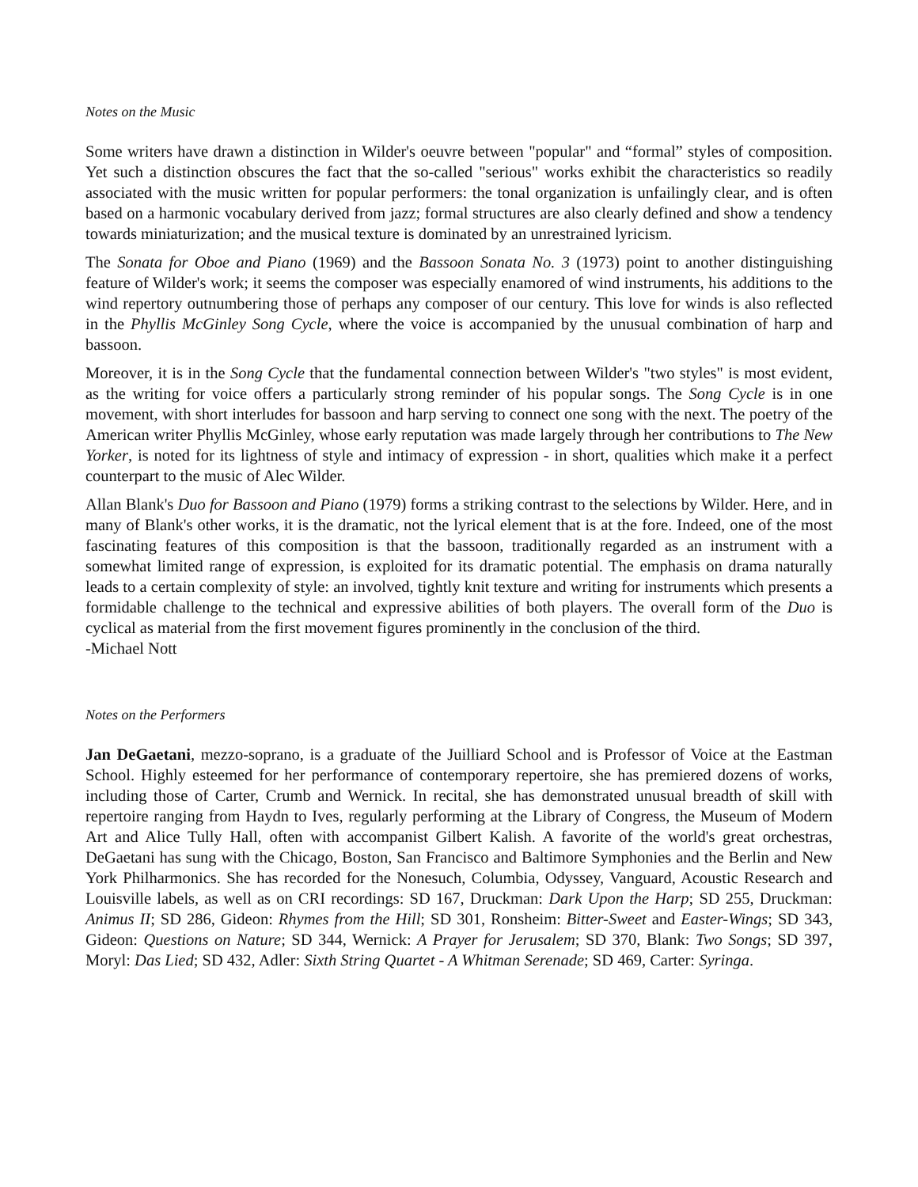Notes on the Music
Some writers have drawn a distinction in Wilder's oeuvre between "popular" and “formal” styles of composition. Yet such a distinction obscures the fact that the so-called "serious" works exhibit the characteristics so readily associated with the music written for popular performers: the tonal organization is unfailingly clear, and is often based on a harmonic vocabulary derived from jazz; formal structures are also clearly defined and show a tendency towards miniaturization; and the musical texture is dominated by an unrestrained lyricism.
The Sonata for Oboe and Piano (1969) and the Bassoon Sonata No. 3 (1973) point to another distinguishing feature of Wilder's work; it seems the composer was especially enamored of wind instruments, his additions to the wind repertory outnumbering those of perhaps any composer of our century. This love for winds is also reflected in the Phyllis McGinley Song Cycle, where the voice is accompanied by the unusual combination of harp and bassoon.
Moreover, it is in the Song Cycle that the fundamental connection between Wilder's "two styles" is most evident, as the writing for voice offers a particularly strong reminder of his popular songs. The Song Cycle is in one movement, with short interludes for bassoon and harp serving to connect one song with the next. The poetry of the American writer Phyllis McGinley, whose early reputation was made largely through her contributions to The New Yorker, is noted for its lightness of style and intimacy of expression - in short, qualities which make it a perfect counterpart to the music of Alec Wilder.
Allan Blank's Duo for Bassoon and Piano (1979) forms a striking contrast to the selections by Wilder. Here, and in many of Blank's other works, it is the dramatic, not the lyrical element that is at the fore. Indeed, one of the most fascinating features of this composition is that the bassoon, traditionally regarded as an instrument with a somewhat limited range of expression, is exploited for its dramatic potential. The emphasis on drama naturally leads to a certain complexity of style: an involved, tightly knit texture and writing for instruments which presents a formidable challenge to the technical and expressive abilities of both players. The overall form of the Duo is cyclical as material from the first movement figures prominently in the conclusion of the third.
-Michael Nott
Notes on the Performers
Jan DeGaetani, mezzo-soprano, is a graduate of the Juilliard School and is Professor of Voice at the Eastman School. Highly esteemed for her performance of contemporary repertoire, she has premiered dozens of works, including those of Carter, Crumb and Wernick. In recital, she has demonstrated unusual breadth of skill with repertoire ranging from Haydn to Ives, regularly performing at the Library of Congress, the Museum of Modern Art and Alice Tully Hall, often with accompanist Gilbert Kalish. A favorite of the world's great orchestras, DeGaetani has sung with the Chicago, Boston, San Francisco and Baltimore Symphonies and the Berlin and New York Philharmonics. She has recorded for the Nonesuch, Columbia, Odyssey, Vanguard, Acoustic Research and Louisville labels, as well as on CRI recordings: SD 167, Druckman: Dark Upon the Harp; SD 255, Druckman: Animus II; SD 286, Gideon: Rhymes from the Hill; SD 301, Ronsheim: Bitter-Sweet and Easter-Wings; SD 343, Gideon: Questions on Nature; SD 344, Wernick: A Prayer for Jerusalem; SD 370, Blank: Two Songs; SD 397, Moryl: Das Lied; SD 432, Adler: Sixth String Quartet - A Whitman Serenade; SD 469, Carter: Syringa.